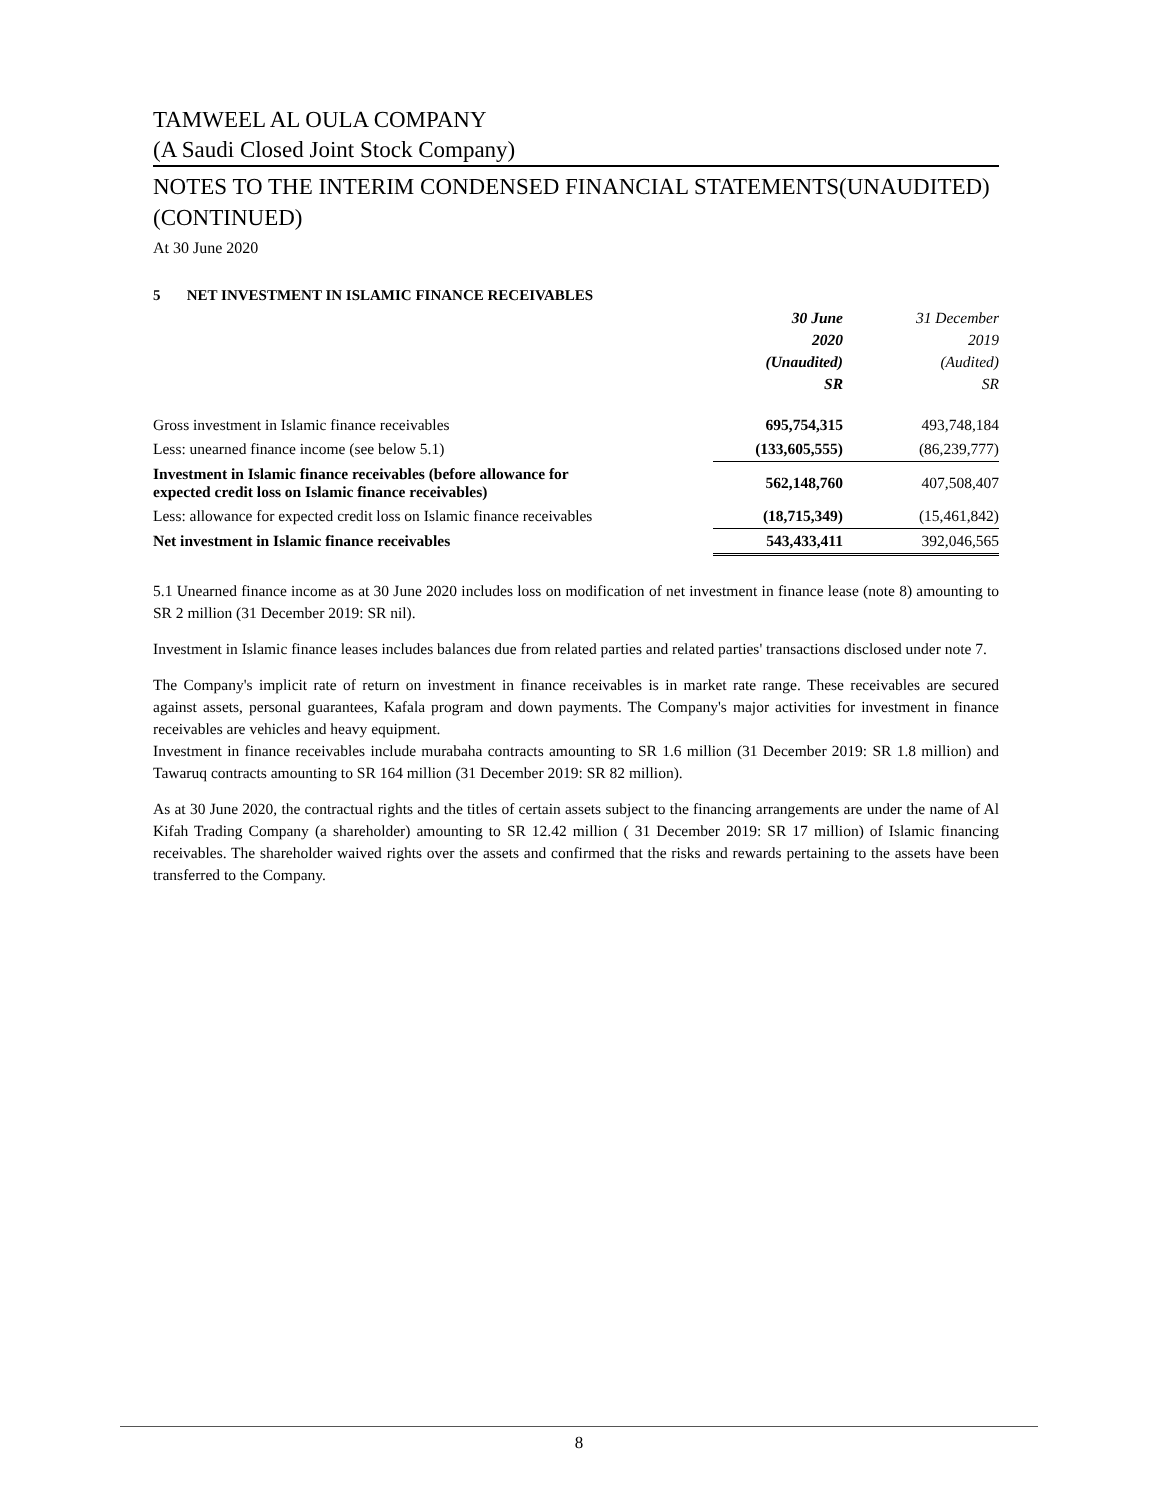TAMWEEL AL OULA COMPANY
(A Saudi Closed Joint Stock Company)
NOTES TO THE INTERIM CONDENSED FINANCIAL STATEMENTS(UNAUDITED) (CONTINUED)
At 30 June 2020
5 NET INVESTMENT IN ISLAMIC FINANCE RECEIVABLES
| | 30 June 2020 (Unaudited) SR | 31 December 2019 (Audited) SR |
| Gross investment in Islamic finance receivables | 695,754,315 | 493,748,184 |
| Less: unearned finance income (see below 5.1) | (133,605,555) | (86,239,777) |
| Investment in Islamic finance receivables (before allowance for expected credit loss on Islamic finance receivables) | 562,148,760 | 407,508,407 |
| Less: allowance for expected credit loss on Islamic finance receivables | (18,715,349) | (15,461,842) |
| Net investment in Islamic finance receivables | 543,433,411 | 392,046,565 |
5.1 Unearned finance income as at 30 June 2020 includes loss on modification of net investment in finance lease (note 8) amounting to SR 2 million (31 December 2019: SR nil).
Investment in Islamic finance leases includes balances due from related parties and related parties' transactions disclosed under note 7.
The Company's implicit rate of return on investment in finance receivables is in market rate range. These receivables are secured against assets, personal guarantees, Kafala program and down payments. The Company's major activities for investment in finance receivables are vehicles and heavy equipment.
Investment in finance receivables include murabaha contracts amounting to SR 1.6 million (31 December 2019: SR 1.8 million) and Tawaruq contracts amounting to SR 164 million (31 December 2019: SR 82 million).
As at 30 June 2020, the contractual rights and the titles of certain assets subject to the financing arrangements are under the name of Al Kifah Trading Company (a shareholder) amounting to SR 12.42 million ( 31 December 2019: SR 17 million) of Islamic financing receivables. The shareholder waived rights over the assets and confirmed that the risks and rewards pertaining to the assets have been transferred to the Company.
8